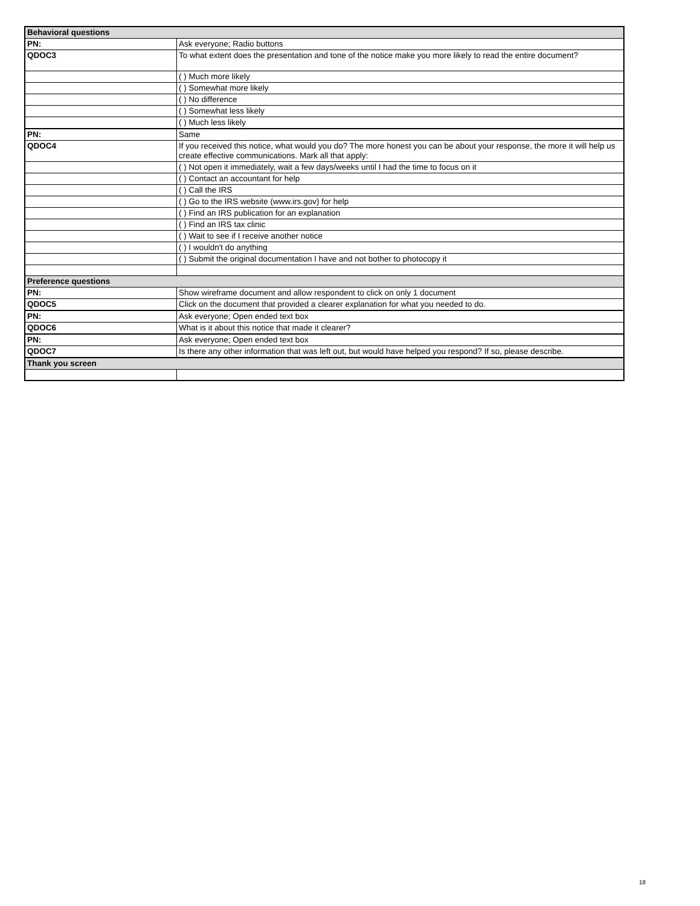| Behavioral questions | |
| PN: | Ask everyone; Radio buttons |
| QDOC3 | To what extent does the presentation and tone of the notice make you more likely to read the entire document? |
| | ( ) Much more likely |
| | ( ) Somewhat more likely |
| | ( ) No difference |
| | ( ) Somewhat less likely |
| | ( ) Much less likely |
| PN: | Same |
| QDOC4 | If you received this notice, what would you do? The more honest you can be about your response, the more it will help us create effective communications. Mark all that apply: |
| | ( ) Not open it immediately, wait a few days/weeks until I had the time to focus on it |
| | ( ) Contact an accountant for help |
| | ( ) Call the IRS |
| | ( ) Go to the IRS website (www.irs.gov) for help |
| | ( ) Find an IRS publication for an explanation |
| | ( ) Find an IRS tax clinic |
| | ( ) Wait to see if I receive another notice |
| | ( ) I wouldn't do anything |
| | ( ) Submit the original documentation I have and not bother to photocopy it |
| Preference questions | |
| PN: | Show wireframe document and allow respondent to click on only 1 document |
| QDOC5 | Click on the document that provided a clearer explanation for what you needed to do. |
| PN: | Ask everyone; Open ended text box |
| QDOC6 | What is it about this notice that made it clearer? |
| PN: | Ask everyone; Open ended text box |
| QDOC7 | Is there any other information that was left out, but would have helped you respond? If so, please describe. |
| Thank you screen | |
18